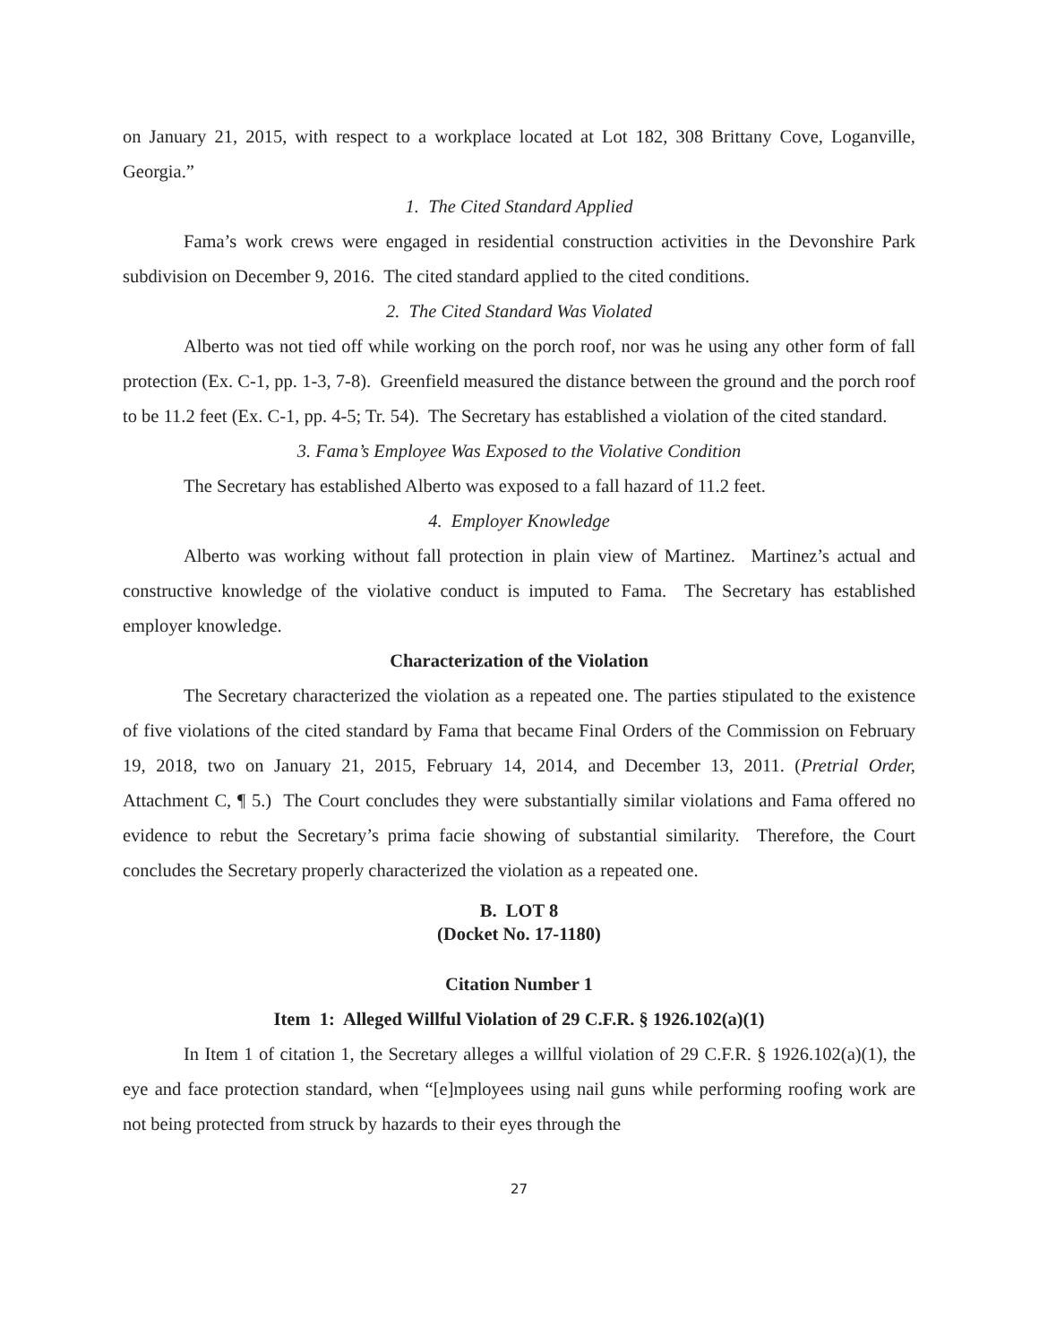on January 21, 2015, with respect to a workplace located at Lot 182, 308 Brittany Cove, Loganville, Georgia.”
1. The Cited Standard Applied
Fama’s work crews were engaged in residential construction activities in the Devonshire Park subdivision on December 9, 2016. The cited standard applied to the cited conditions.
2. The Cited Standard Was Violated
Alberto was not tied off while working on the porch roof, nor was he using any other form of fall protection (Ex. C-1, pp. 1-3, 7-8). Greenfield measured the distance between the ground and the porch roof to be 11.2 feet (Ex. C-1, pp. 4-5; Tr. 54). The Secretary has established a violation of the cited standard.
3. Fama’s Employee Was Exposed to the Violative Condition
The Secretary has established Alberto was exposed to a fall hazard of 11.2 feet.
4. Employer Knowledge
Alberto was working without fall protection in plain view of Martinez. Martinez’s actual and constructive knowledge of the violative conduct is imputed to Fama. The Secretary has established employer knowledge.
Characterization of the Violation
The Secretary characterized the violation as a repeated one. The parties stipulated to the existence of five violations of the cited standard by Fama that became Final Orders of the Commission on February 19, 2018, two on January 21, 2015, February 14, 2014, and December 13, 2011. (Pretrial Order, Attachment C, ¶ 5.) The Court concludes they were substantially similar violations and Fama offered no evidence to rebut the Secretary’s prima facie showing of substantial similarity. Therefore, the Court concludes the Secretary properly characterized the violation as a repeated one.
B. LOT 8
(Docket No. 17-1180)
Citation Number 1
Item 1: Alleged Willful Violation of 29 C.F.R. § 1926.102(a)(1)
In Item 1 of citation 1, the Secretary alleges a willful violation of 29 C.F.R. § 1926.102(a)(1), the eye and face protection standard, when “[e]mployees using nail guns while performing roofing work are not being protected from struck by hazards to their eyes through the
27